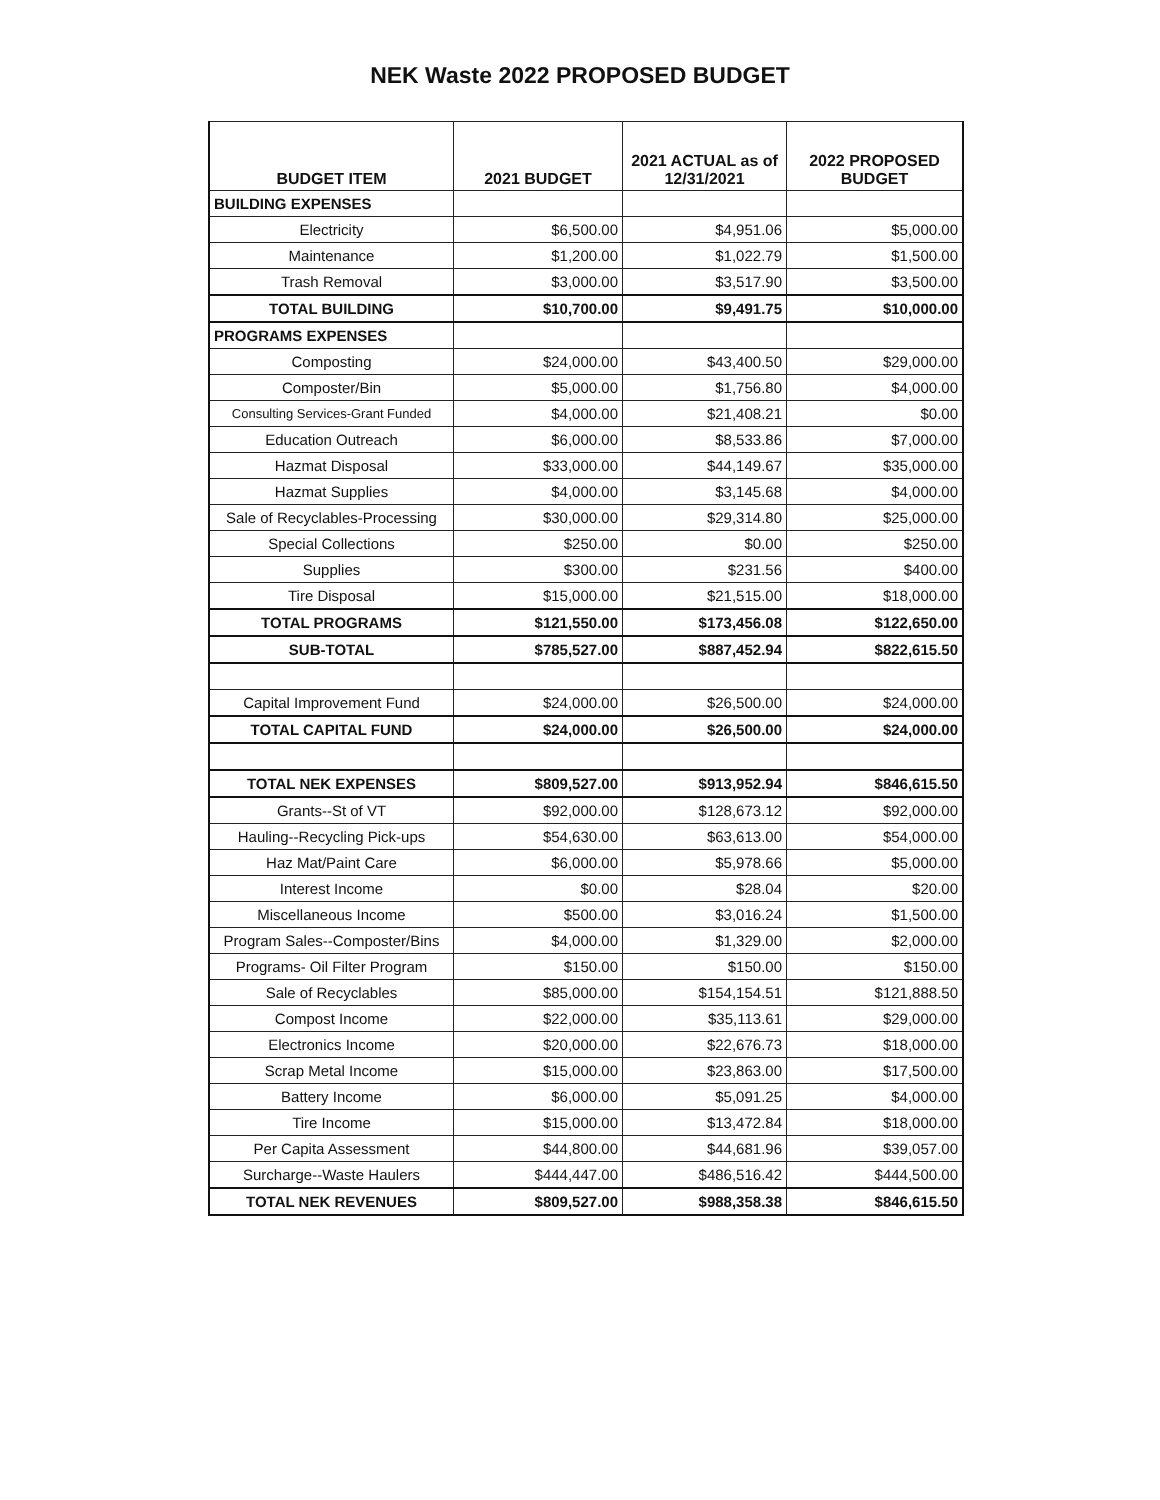NEK Waste 2022 PROPOSED BUDGET
| BUDGET ITEM | 2021 BUDGET | 2021 ACTUAL as of 12/31/2021 | 2022 PROPOSED BUDGET |
| --- | --- | --- | --- |
| BUILDING EXPENSES | | | |
| Electricity | $6,500.00 | $4,951.06 | $5,000.00 |
| Maintenance | $1,200.00 | $1,022.79 | $1,500.00 |
| Trash Removal | $3,000.00 | $3,517.90 | $3,500.00 |
| TOTAL BUILDING | $10,700.00 | $9,491.75 | $10,000.00 |
| PROGRAMS EXPENSES | | | |
| Composting | $24,000.00 | $43,400.50 | $29,000.00 |
| Composter/Bin | $5,000.00 | $1,756.80 | $4,000.00 |
| Consulting Services-Grant Funded | $4,000.00 | $21,408.21 | $0.00 |
| Education Outreach | $6,000.00 | $8,533.86 | $7,000.00 |
| Hazmat Disposal | $33,000.00 | $44,149.67 | $35,000.00 |
| Hazmat Supplies | $4,000.00 | $3,145.68 | $4,000.00 |
| Sale of Recyclables-Processing | $30,000.00 | $29,314.80 | $25,000.00 |
| Special Collections | $250.00 | $0.00 | $250.00 |
| Supplies | $300.00 | $231.56 | $400.00 |
| Tire Disposal | $15,000.00 | $21,515.00 | $18,000.00 |
| TOTAL PROGRAMS | $121,550.00 | $173,456.08 | $122,650.00 |
| SUB-TOTAL | $785,527.00 | $887,452.94 | $822,615.50 |
| Capital Improvement Fund | $24,000.00 | $26,500.00 | $24,000.00 |
| TOTAL CAPITAL FUND | $24,000.00 | $26,500.00 | $24,000.00 |
| TOTAL NEK EXPENSES | $809,527.00 | $913,952.94 | $846,615.50 |
| Grants--St of VT | $92,000.00 | $128,673.12 | $92,000.00 |
| Hauling--Recycling Pick-ups | $54,630.00 | $63,613.00 | $54,000.00 |
| Haz Mat/Paint Care | $6,000.00 | $5,978.66 | $5,000.00 |
| Interest Income | $0.00 | $28.04 | $20.00 |
| Miscellaneous Income | $500.00 | $3,016.24 | $1,500.00 |
| Program Sales--Composter/Bins | $4,000.00 | $1,329.00 | $2,000.00 |
| Programs- Oil Filter Program | $150.00 | $150.00 | $150.00 |
| Sale of Recyclables | $85,000.00 | $154,154.51 | $121,888.50 |
| Compost Income | $22,000.00 | $35,113.61 | $29,000.00 |
| Electronics Income | $20,000.00 | $22,676.73 | $18,000.00 |
| Scrap Metal Income | $15,000.00 | $23,863.00 | $17,500.00 |
| Battery Income | $6,000.00 | $5,091.25 | $4,000.00 |
| Tire Income | $15,000.00 | $13,472.84 | $18,000.00 |
| Per Capita Assessment | $44,800.00 | $44,681.96 | $39,057.00 |
| Surcharge--Waste Haulers | $444,447.00 | $486,516.42 | $444,500.00 |
| TOTAL NEK REVENUES | $809,527.00 | $988,358.38 | $846,615.50 |